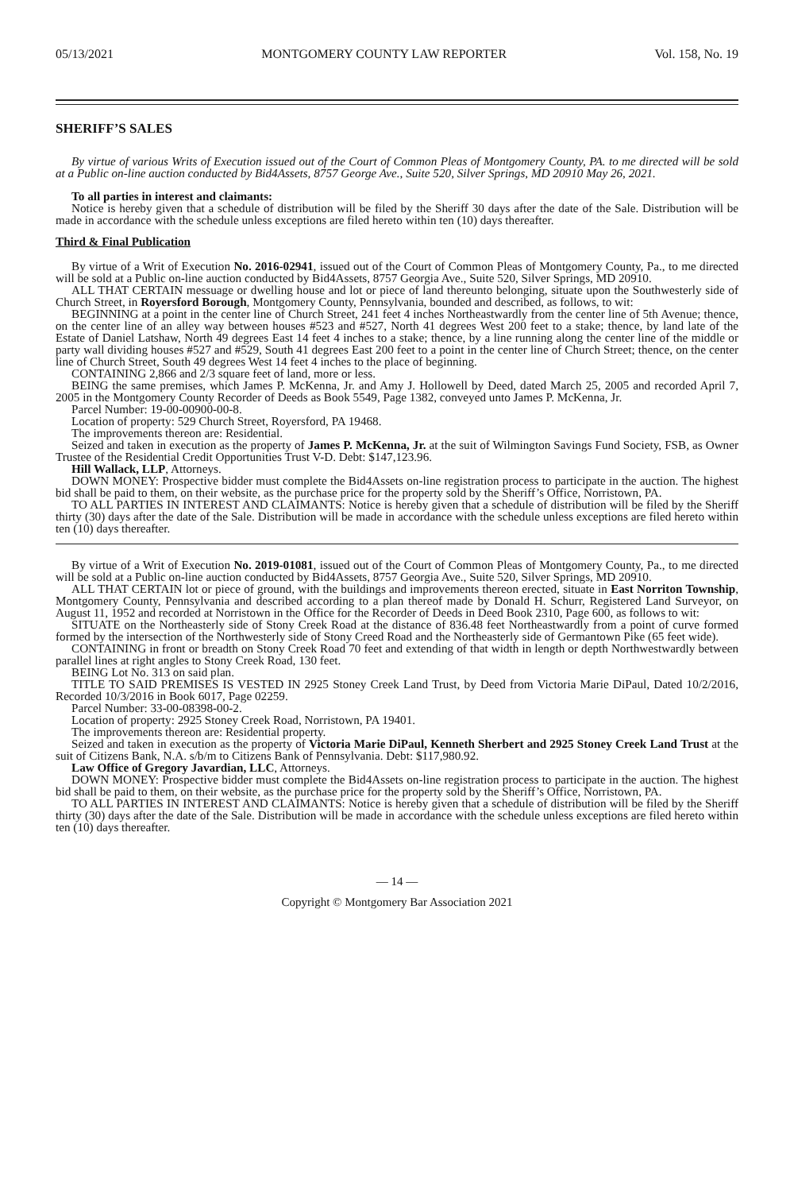05/13/2021 MONTGOMERY COUNTY LAW REPORTER Vol. 158, No. 19
SHERIFF’S SALES
By virtue of various Writs of Execution issued out of the Court of Common Pleas of Montgomery County, PA. to me directed will be sold at a Public on-line auction conducted by Bid4Assets, 8757 George Ave., Suite 520, Silver Springs, MD 20910 May 26, 2021.
To all parties in interest and claimants:
Notice is hereby given that a schedule of distribution will be filed by the Sheriff 30 days after the date of the Sale. Distribution will be made in accordance with the schedule unless exceptions are filed hereto within ten (10) days thereafter.
Third & Final Publication
By virtue of a Writ of Execution No. 2016-02941, issued out of the Court of Common Pleas of Montgomery County, Pa., to me directed will be sold at a Public on-line auction conducted by Bid4Assets, 8757 Georgia Ave., Suite 520, Silver Springs, MD 20910.
ALL THAT CERTAIN messuage or dwelling house and lot or piece of land thereunto belonging, situate upon the Southwesterly side of Church Street, in Royersford Borough, Montgomery County, Pennsylvania, bounded and described, as follows, to wit:
BEGINNING at a point in the center line of Church Street, 241 feet 4 inches Northeastwardly from the center line of 5th Avenue; thence, on the center line of an alley way between houses #523 and #527, North 41 degrees West 200 feet to a stake; thence, by land late of the Estate of Daniel Latshaw, North 49 degrees East 14 feet 4 inches to a stake; thence, by a line running along the center line of the middle or party wall dividing houses #527 and #529, South 41 degrees East 200 feet to a point in the center line of Church Street; thence, on the center line of Church Street, South 49 degrees West 14 feet 4 inches to the place of beginning.
CONTAINING 2,866 and 2/3 square feet of land, more or less.
BEING the same premises, which James P. McKenna, Jr. and Amy J. Hollowell by Deed, dated March 25, 2005 and recorded April 7, 2005 in the Montgomery County Recorder of Deeds as Book 5549, Page 1382, conveyed unto James P. McKenna, Jr.
Parcel Number: 19-00-00900-00-8.
Location of property: 529 Church Street, Royersford, PA 19468.
The improvements thereon are: Residential.
Seized and taken in execution as the property of James P. McKenna, Jr. at the suit of Wilmington Savings Fund Society, FSB, as Owner Trustee of the Residential Credit Opportunities Trust V-D. Debt: $147,123.96.
Hill Wallack, LLP, Attorneys.
DOWN MONEY: Prospective bidder must complete the Bid4Assets on-line registration process to participate in the auction. The highest bid shall be paid to them, on their website, as the purchase price for the property sold by the Sheriff’s Office, Norristown, PA.
TO ALL PARTIES IN INTEREST AND CLAIMANTS: Notice is hereby given that a schedule of distribution will be filed by the Sheriff thirty (30) days after the date of the Sale. Distribution will be made in accordance with the schedule unless exceptions are filed hereto within ten (10) days thereafter.
By virtue of a Writ of Execution No. 2019-01081, issued out of the Court of Common Pleas of Montgomery County, Pa., to me directed will be sold at a Public on-line auction conducted by Bid4Assets, 8757 Georgia Ave., Suite 520, Silver Springs, MD 20910.
ALL THAT CERTAIN lot or piece of ground, with the buildings and improvements thereon erected, situate in East Norriton Township, Montgomery County, Pennsylvania and described according to a plan thereof made by Donald H. Schurr, Registered Land Surveyor, on August 11, 1952 and recorded at Norristown in the Office for the Recorder of Deeds in Deed Book 2310, Page 600, as follows to wit:
SITUATE on the Northeasterly side of Stony Creek Road at the distance of 836.48 feet Northeastwardly from a point of curve formed formed by the intersection of the Northwesterly side of Stony Creed Road and the Northeasterly side of Germantown Pike (65 feet wide).
CONTAINING in front or breadth on Stony Creek Road 70 feet and extending of that width in length or depth Northwestwardly between parallel lines at right angles to Stony Creek Road, 130 feet.
BEING Lot No. 313 on said plan.
TITLE TO SAID PREMISES IS VESTED IN 2925 Stoney Creek Land Trust, by Deed from Victoria Marie DiPaul, Dated 10/2/2016, Recorded 10/3/2016 in Book 6017, Page 02259.
Parcel Number: 33-00-08398-00-2.
Location of property: 2925 Stoney Creek Road, Norristown, PA 19401.
The improvements thereon are: Residential property.
Seized and taken in execution as the property of Victoria Marie DiPaul, Kenneth Sherbert and 2925 Stoney Creek Land Trust at the suit of Citizens Bank, N.A. s/b/m to Citizens Bank of Pennsylvania. Debt: $117,980.92.
Law Office of Gregory Javardian, LLC, Attorneys.
DOWN MONEY: Prospective bidder must complete the Bid4Assets on-line registration process to participate in the auction. The highest bid shall be paid to them, on their website, as the purchase price for the property sold by the Sheriff’s Office, Norristown, PA.
TO ALL PARTIES IN INTEREST AND CLAIMANTS: Notice is hereby given that a schedule of distribution will be filed by the Sheriff thirty (30) days after the date of the Sale. Distribution will be made in accordance with the schedule unless exceptions are filed hereto within ten (10) days thereafter.
— 14 —
Copyright © Montgomery Bar Association 2021